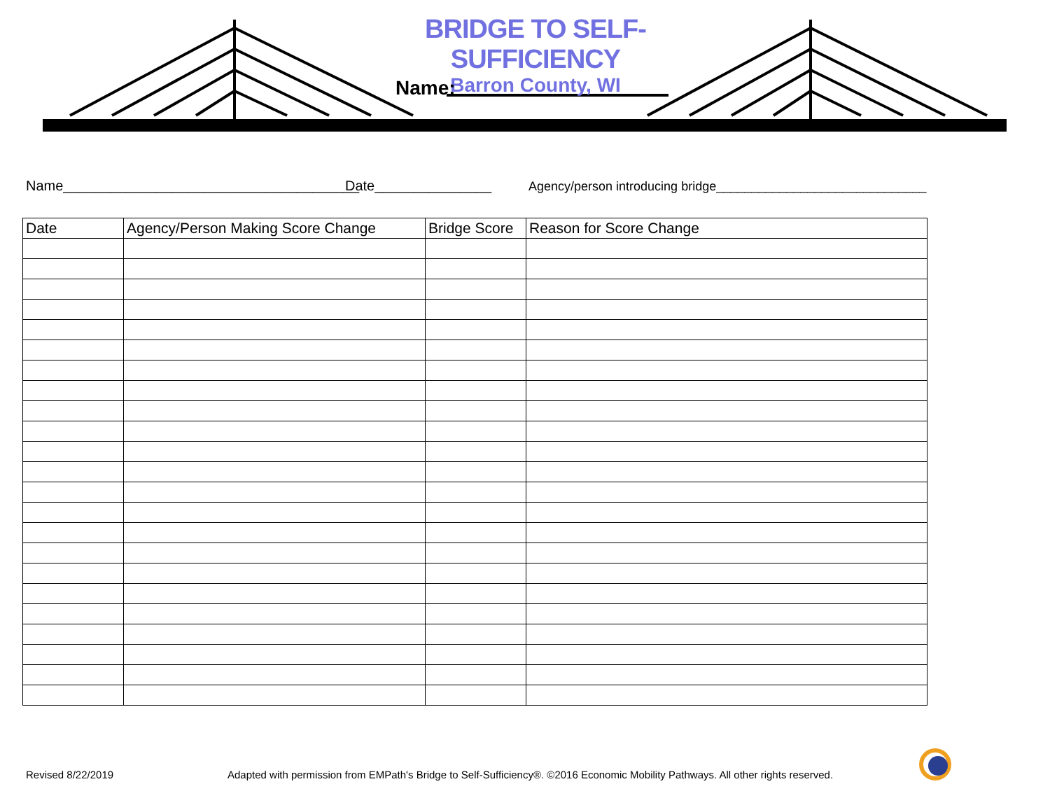BRIDGE TO SELF-SUFFICIENCY
Barron County, WI
Name:
Name______________________________________ Date_______________ Agency/person introducing bridge______________________________
| Date | Agency/Person Making Score Change | Bridge Score | Reason for Score Change |
| --- | --- | --- | --- |
Revised 8/22/2019
Adapted with permission from EMPath's Bridge to Self-Sufficiency®. ©2016 Economic Mobility Pathways. All other rights reserved.